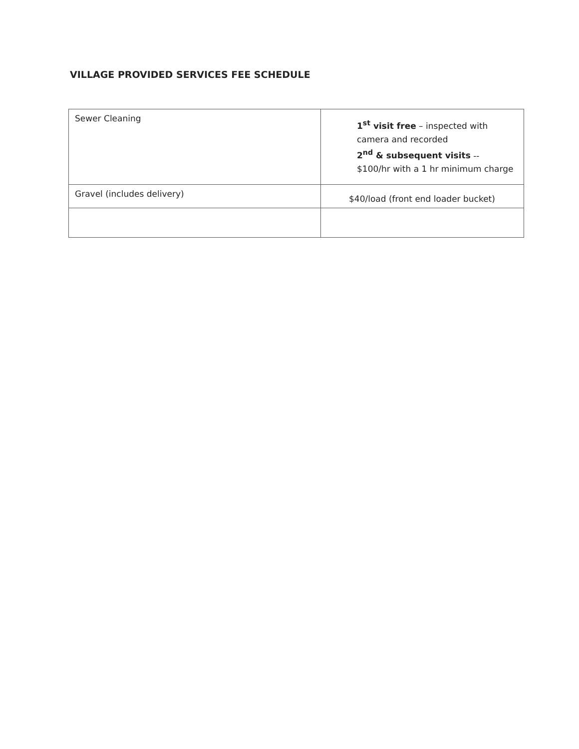VILLAGE PROVIDED SERVICES FEE SCHEDULE
| Sewer Cleaning | 1<sup>st</sup> visit free – inspected with camera and recorded 2<sup>nd</sup> & subsequent visits -- $100/hr with a 1 hr minimum charge |
| Gravel (includes delivery) | $40/load (front end loader bucket) |